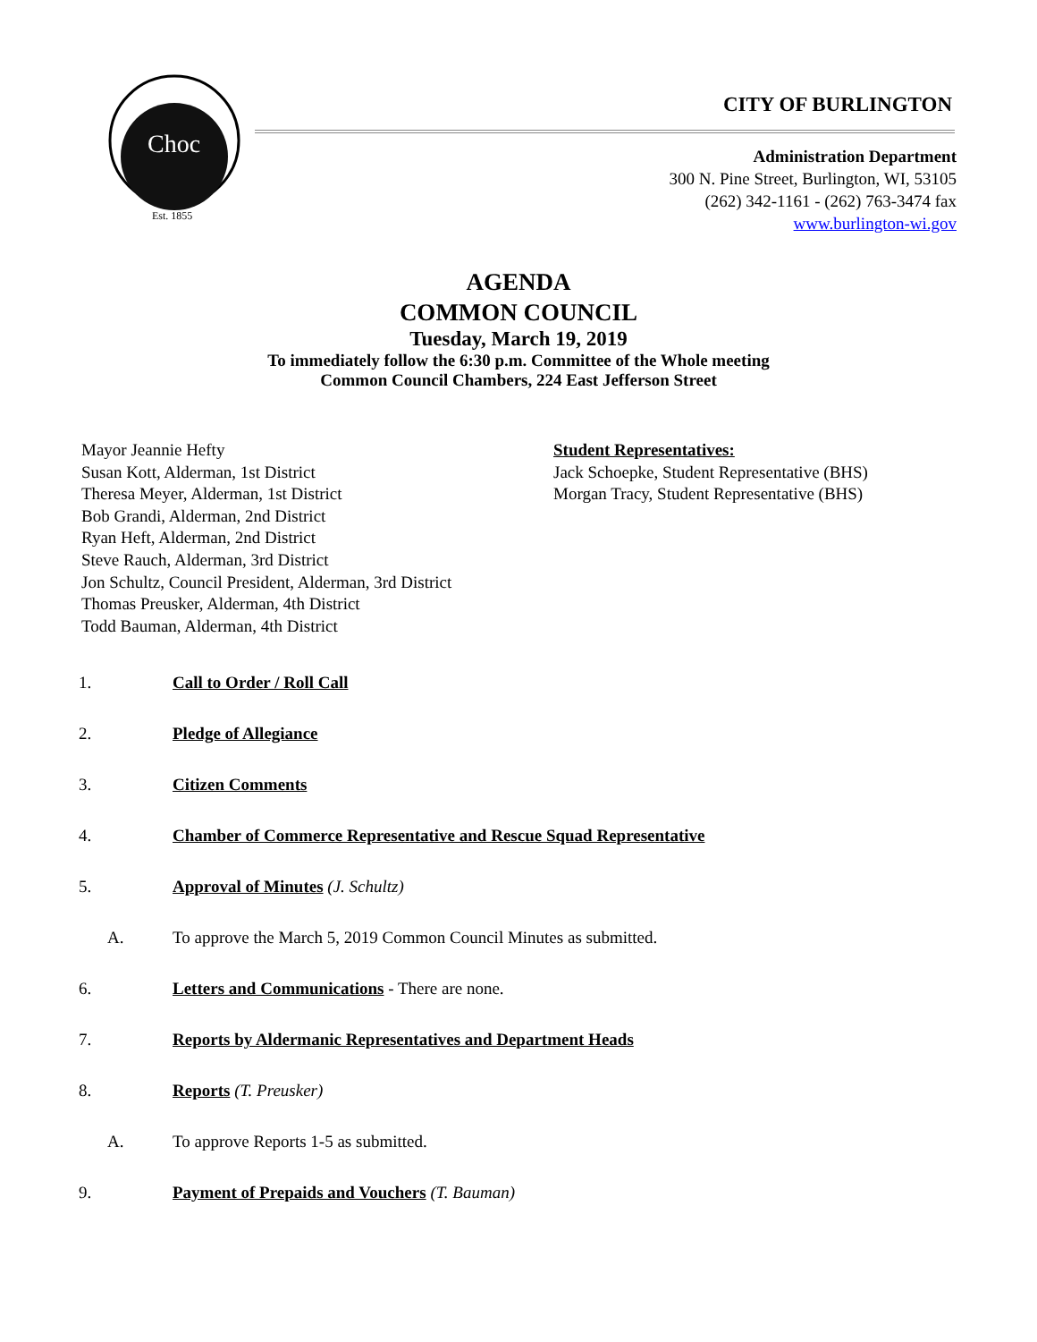Choc
Est. 1855
CITY OF BURLINGTON
Administration Department
300 N. Pine Street, Burlington, WI, 53105
(262) 342-1161 - (262) 763-3474 fax
www.burlington-wi.gov
AGENDA
COMMON COUNCIL
Tuesday, March 19, 2019
To immediately follow the 6:30 p.m. Committee of the Whole meeting
Common Council Chambers, 224 East Jefferson Street
Mayor Jeannie Hefty
Susan Kott, Alderman, 1st District
Theresa Meyer, Alderman, 1st District
Bob Grandi, Alderman, 2nd District
Ryan Heft, Alderman, 2nd District
Steve Rauch, Alderman, 3rd District
Jon Schultz, Council President, Alderman, 3rd District
Thomas Preusker, Alderman, 4th District
Todd Bauman, Alderman, 4th District
Student Representatives:
Jack Schoepke, Student Representative (BHS)
Morgan Tracy, Student Representative (BHS)
1. Call to Order / Roll Call
2. Pledge of Allegiance
3. Citizen Comments
4. Chamber of Commerce Representative and Rescue Squad Representative
5. Approval of Minutes (J. Schultz)
A. To approve the March 5, 2019 Common Council Minutes as submitted.
6. Letters and Communications - There are none.
7. Reports by Aldermanic Representatives and Department Heads
8. Reports (T. Preusker)
A. To approve Reports 1-5 as submitted.
9. Payment of Prepaids and Vouchers (T. Bauman)